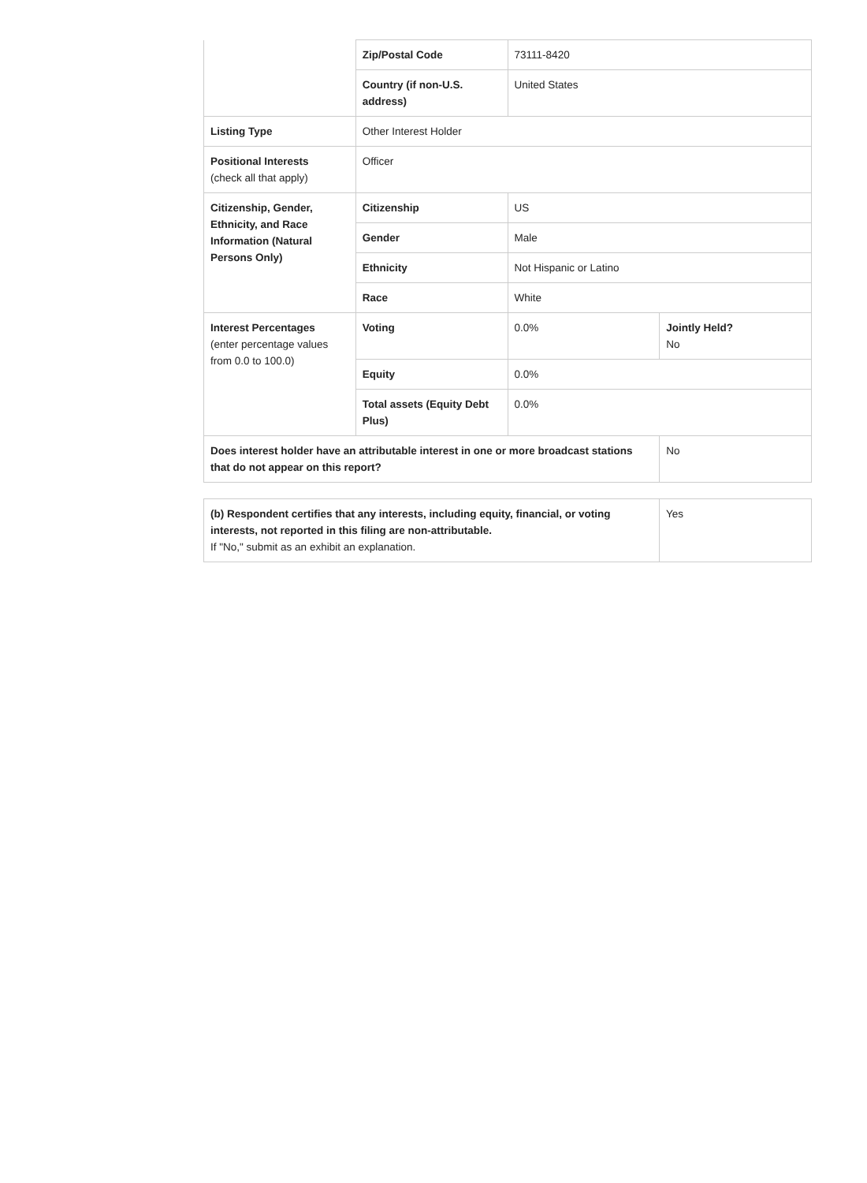| | Zip/Postal Code | 73111-8420 | |
| | Country (if non-U.S. address) | United States | |
| Listing Type | Other Interest Holder | | |
| Positional Interests (check all that apply) | Officer | | |
| Citizenship, Gender, Ethnicity, and Race Information (Natural Persons Only) | Citizenship | US | |
| | Gender | Male | |
| | Ethnicity | Not Hispanic or Latino | |
| | Race | White | |
| Interest Percentages (enter percentage values from 0.0 to 100.0) | Voting | 0.0% | Jointly Held? No |
| | Equity | 0.0% | |
| | Total assets (Equity Debt Plus) | 0.0% | |
| Does interest holder have an attributable interest in one or more broadcast stations that do not appear on this report? | | | No |
| (b) Respondent certifies that any interests, including equity, financial, or voting interests, not reported in this filing are non-attributable. If "No," submit as an exhibit an explanation. | Yes |